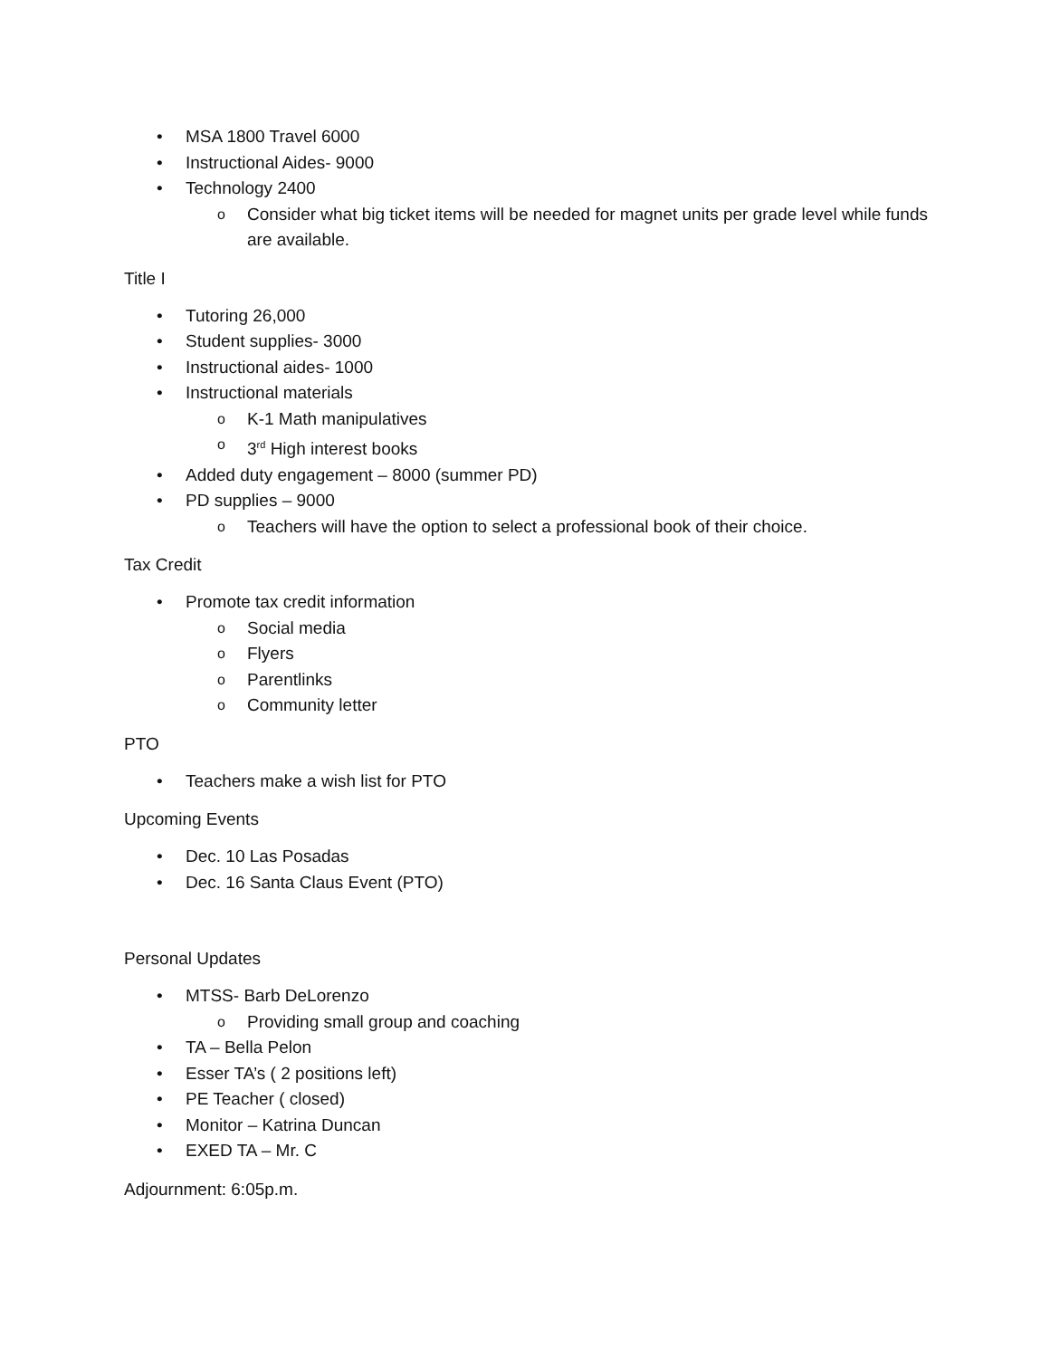• MSA 1800 Travel 6000
• Instructional Aides- 9000
• Technology 2400
o Consider what big ticket items will be needed for magnet units per grade level while funds are available.
Title I
• Tutoring 26,000
• Student supplies- 3000
• Instructional aides- 1000
• Instructional materials
o K-1 Math manipulatives
o 3<sup>rd</sup> High interest books
• Added duty engagement – 8000 (summer PD)
• PD supplies – 9000
o Teachers will have the option to select a professional book of their choice.
Tax Credit
• Promote tax credit information
o Social media
o Flyers
o Parentlinks
o Community letter
PTO
• Teachers make a wish list for PTO
Upcoming Events
• Dec. 10 Las Posadas
• Dec. 16 Santa Claus Event (PTO)
Personal Updates
• MTSS- Barb DeLorenzo
o Providing small group and coaching
• TA – Bella Pelon
• Esser TA’s ( 2 positions left)
• PE Teacher ( closed)
• Monitor – Katrina Duncan
• EXED TA – Mr. C
Adjournment: 6:05p.m.